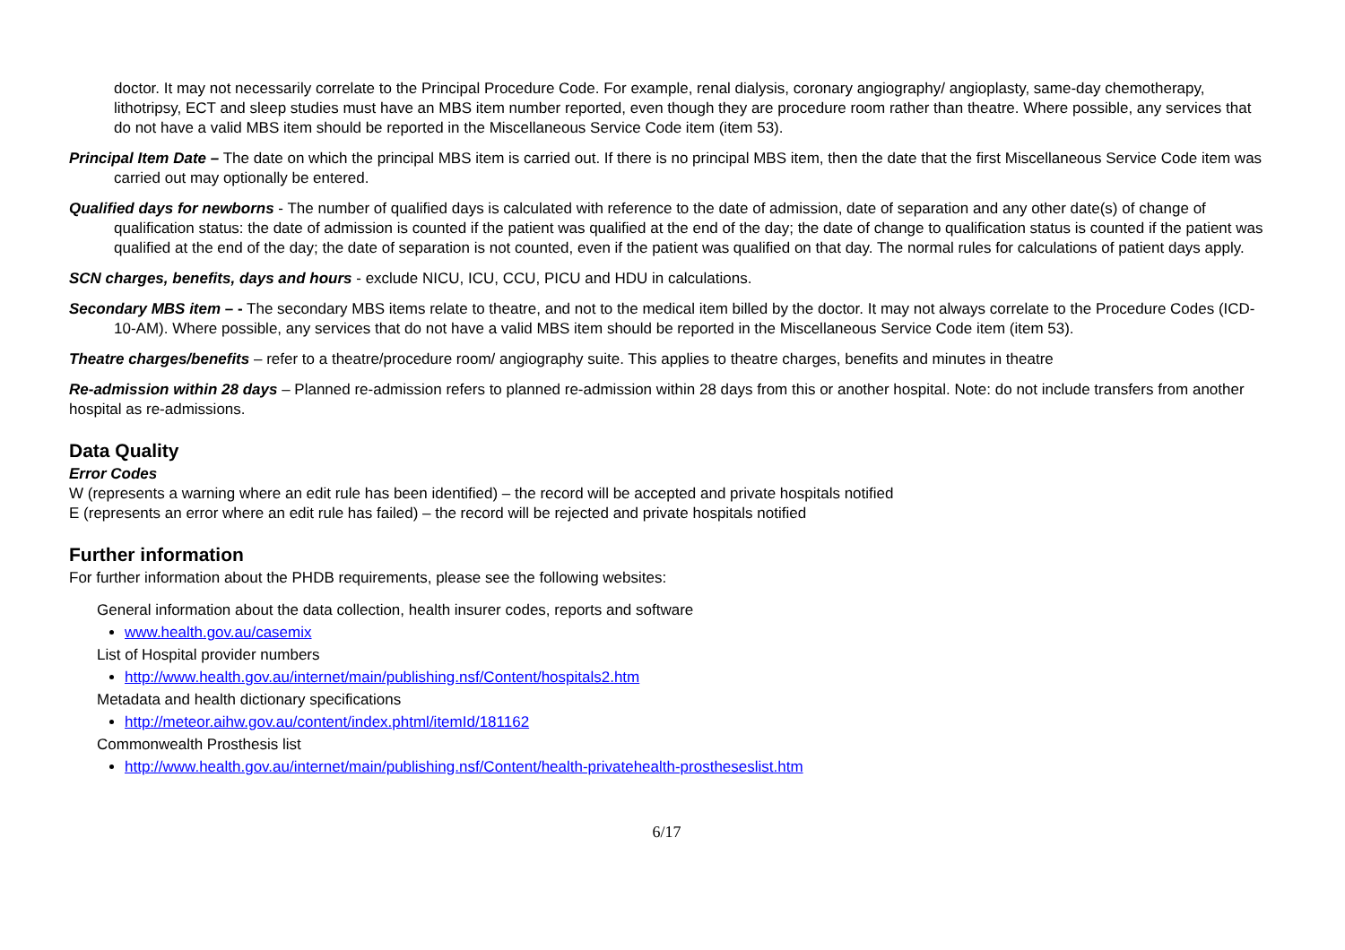doctor. It may not necessarily correlate to the Principal Procedure Code. For example, renal dialysis, coronary angiography/ angioplasty, same-day chemotherapy, lithotripsy, ECT and sleep studies must have an MBS item number reported, even though they are procedure room rather than theatre. Where possible, any services that do not have a valid MBS item should be reported in the Miscellaneous Service Code item (item 53).
Principal Item Date – The date on which the principal MBS item is carried out. If there is no principal MBS item, then the date that the first Miscellaneous Service Code item was carried out may optionally be entered.
Qualified days for newborns - The number of qualified days is calculated with reference to the date of admission, date of separation and any other date(s) of change of qualification status: the date of admission is counted if the patient was qualified at the end of the day; the date of change to qualification status is counted if the patient was qualified at the end of the day; the date of separation is not counted, even if the patient was qualified on that day. The normal rules for calculations of patient days apply.
SCN charges, benefits, days and hours - exclude NICU, ICU, CCU, PICU and HDU in calculations.
Secondary MBS item – - The secondary MBS items relate to theatre, and not to the medical item billed by the doctor. It may not always correlate to the Procedure Codes (ICD-10-AM). Where possible, any services that do not have a valid MBS item should be reported in the Miscellaneous Service Code item (item 53).
Theatre charges/benefits – refer to a theatre/procedure room/ angiography suite. This applies to theatre charges, benefits and minutes in theatre
Re-admission within 28 days – Planned re-admission refers to planned re-admission within 28 days from this or another hospital. Note: do not include transfers from another hospital as re-admissions.
Data Quality
Error Codes
W (represents a warning where an edit rule has been identified) – the record will be accepted and private hospitals notified
E (represents an error where an edit rule has failed) – the record will be rejected and private hospitals notified
Further information
For further information about the PHDB requirements, please see the following websites:
General information about the data collection, health insurer codes, reports and software
www.health.gov.au/casemix
List of Hospital provider numbers
http://www.health.gov.au/internet/main/publishing.nsf/Content/hospitals2.htm
Metadata and health dictionary specifications
http://meteor.aihw.gov.au/content/index.phtml/itemId/181162
Commonwealth Prosthesis list
http://www.health.gov.au/internet/main/publishing.nsf/Content/health-privatehealth-prostheseslist.htm
6/17